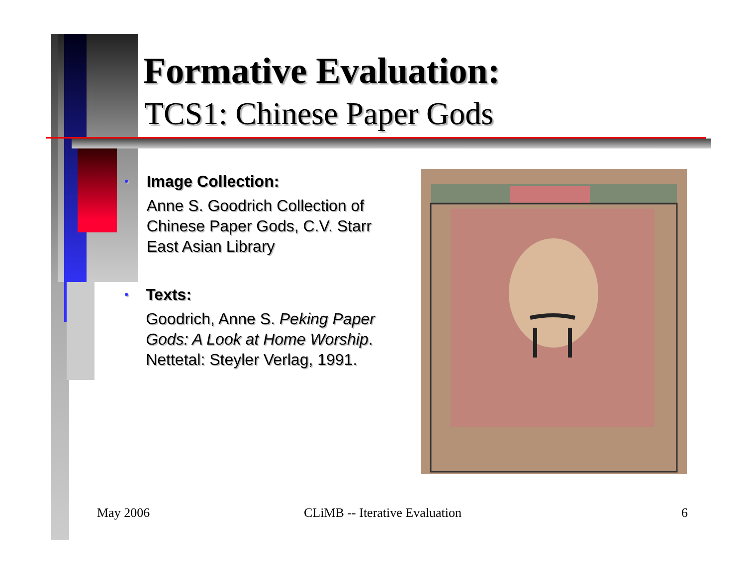Formative Evaluation:
TCS1: Chinese Paper Gods
•
Image Collection:
Anne S. Goodrich Collection of Chinese Paper Gods, C.V. Starr East Asian Library
•
Texts:
Goodrich, Anne S. Peking Paper Gods: A Look at Home Worship. Nettetal: Steyler Verlag, 1991.
May 2006 CLiMB -- Iterative Evaluation 6